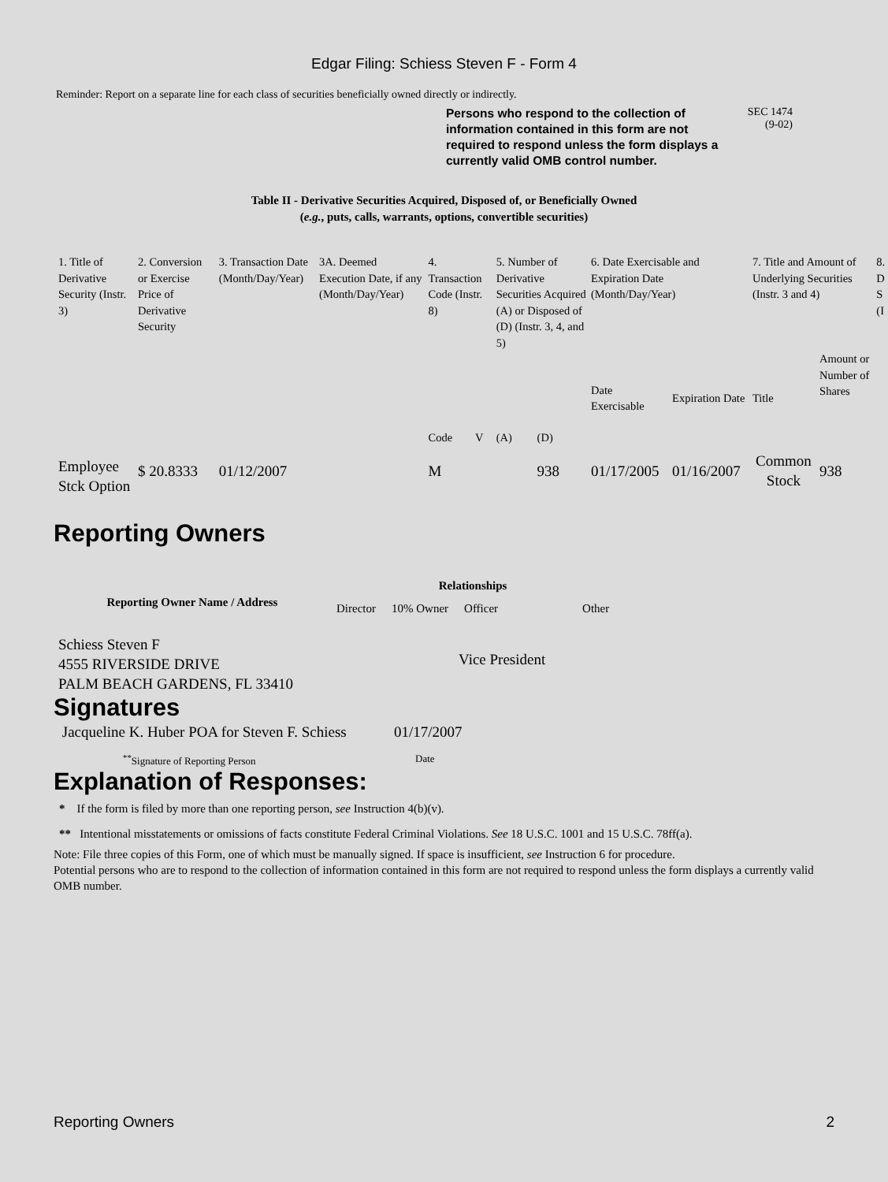Edgar Filing: Schiess Steven F - Form 4
Reminder: Report on a separate line for each class of securities beneficially owned directly or indirectly.
Persons who respond to the collection of information contained in this form are not required to respond unless the form displays a currently valid OMB control number.
SEC 1474
(9-02)
Table II - Derivative Securities Acquired, Disposed of, or Beneficially Owned
(e.g., puts, calls, warrants, options, convertible securities)
| 1. Title of Derivative Security (Instr. 3) | 2. Conversion or Exercise Price of Derivative Security | 3. Transaction Date (Month/Day/Year) | 3A. Deemed Execution Date, if any (Month/Day/Year) | 4. Transaction Code (Instr. 8) | | 5. Number of Derivative Securities Acquired (A) or Disposed of (D) (Instr. 3, 4, and 5) | | 6. Date Exercisable and Expiration Date (Month/Day/Year) | | 7. Title and Amount of Underlying Securities (Instr. 3 and 4) | | 8. D S (I |
| | | | | Code | V | (A) | (D) | Date Exercisable | Expiration Date | Title | Amount or Number of Shares | |
| Employee Stck Option | $ 20.8333 | 01/12/2007 | | M | | | 938 | 01/17/2005 | 01/16/2007 | Common Stock | 938 | |
Reporting Owners
| Reporting Owner Name / Address | Relationships | | | |
| --- | --- | --- | --- | --- |
| | Director | 10% Owner | Officer | Other |
| Schiess Steven F 4555 RIVERSIDE DRIVE PALM BEACH GARDENS, FL 33410 | | | Vice President | |
Signatures
| Jacqueline K. Huber POA for Steven F. Schiess | 01/17/2007 |
| <sup>**</sup> Signature of Reporting Person | Date |
Explanation of Responses:
* If the form is filed by more than one reporting person, see Instruction 4(b)(v).
** Intentional misstatements or omissions of facts constitute Federal Criminal Violations. See 18 U.S.C. 1001 and 15 U.S.C. 78ff(a).
Note: File three copies of this Form, one of which must be manually signed. If space is insufficient, see Instruction 6 for procedure.
Potential persons who are to respond to the collection of information contained in this form are not required to respond unless the form displays a currently valid OMB number.
Reporting Owners 2